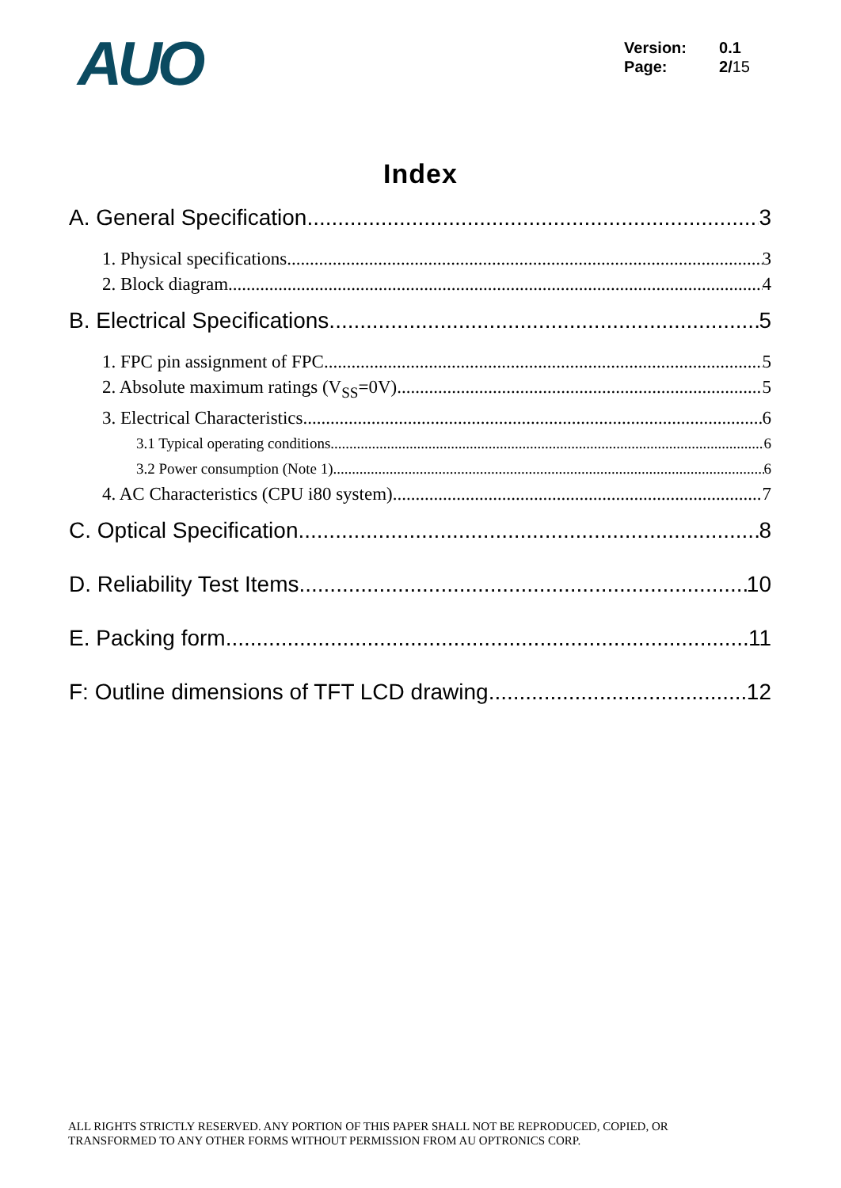AUO
Version: 0.1
Page: 2/15
Index
A. General Specification 3
1. Physical specifications 3
2. Block diagram 4
B. Electrical Specifications 5
1. FPC pin assignment of FPC 5
2. Absolute maximum ratings (V<sub>SS</sub>=0V) 5
3. Electrical Characteristics 6
3.1 Typical operating conditions 6
3.2 Power consumption (Note 1) 6
4. AC Characteristics (CPU i80 system) 7
C. Optical Specification 8
D. Reliability Test Items 10
E. Packing form 11
F: Outline dimensions of TFT LCD drawing 12
ALL RIGHTS STRICTLY RESERVED. ANY PORTION OF THIS PAPER SHALL NOT BE REPRODUCED, COPIED, OR
TRANSFORMED TO ANY OTHER FORMS WITHOUT PERMISSION FROM AU OPTRONICS CORP.